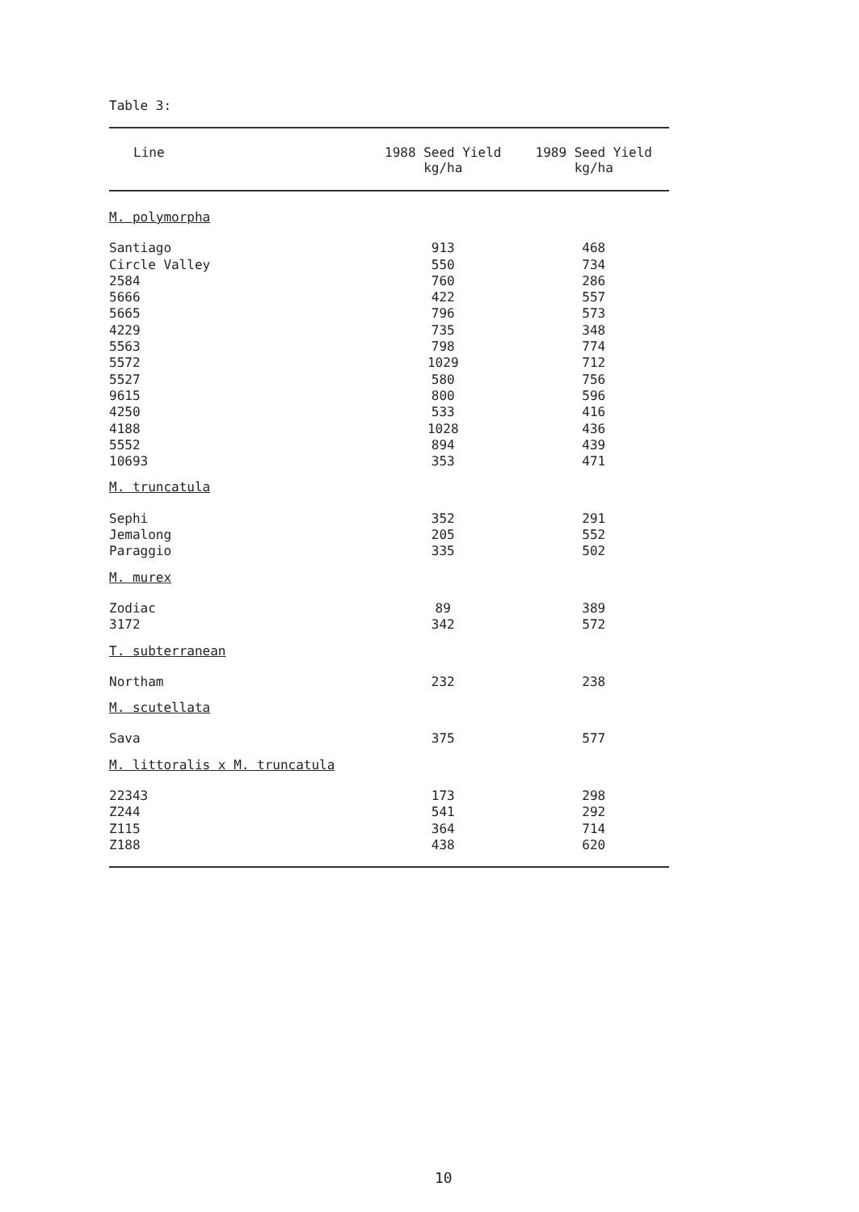Table 3:
| Line | 1988 Seed Yield kg/ha | 1989 Seed Yield kg/ha |
| --- | --- | --- |
| M. polymorpha | | |
| Santiago | 913 | 468 |
| Circle Valley | 550 | 734 |
| 2584 | 760 | 286 |
| 5666 | 422 | 557 |
| 5665 | 796 | 573 |
| 4229 | 735 | 348 |
| 5563 | 798 | 774 |
| 5572 | 1029 | 712 |
| 5527 | 580 | 756 |
| 9615 | 800 | 596 |
| 4250 | 533 | 416 |
| 4188 | 1028 | 436 |
| 5552 | 894 | 439 |
| 10693 | 353 | 471 |
| M. truncatula | | |
| Sephi | 352 | 291 |
| Jemalong | 205 | 552 |
| Paraggio | 335 | 502 |
| M. murex | | |
| Zodiac | 89 | 389 |
| 3172 | 342 | 572 |
| T. subterranean | | |
| Northam | 232 | 238 |
| M. scutellata | | |
| Sava | 375 | 577 |
| M. littoralis x M. truncatula | | |
| 22343 | 173 | 298 |
| Z244 | 541 | 292 |
| Z115 | 364 | 714 |
| Z188 | 438 | 620 |
10